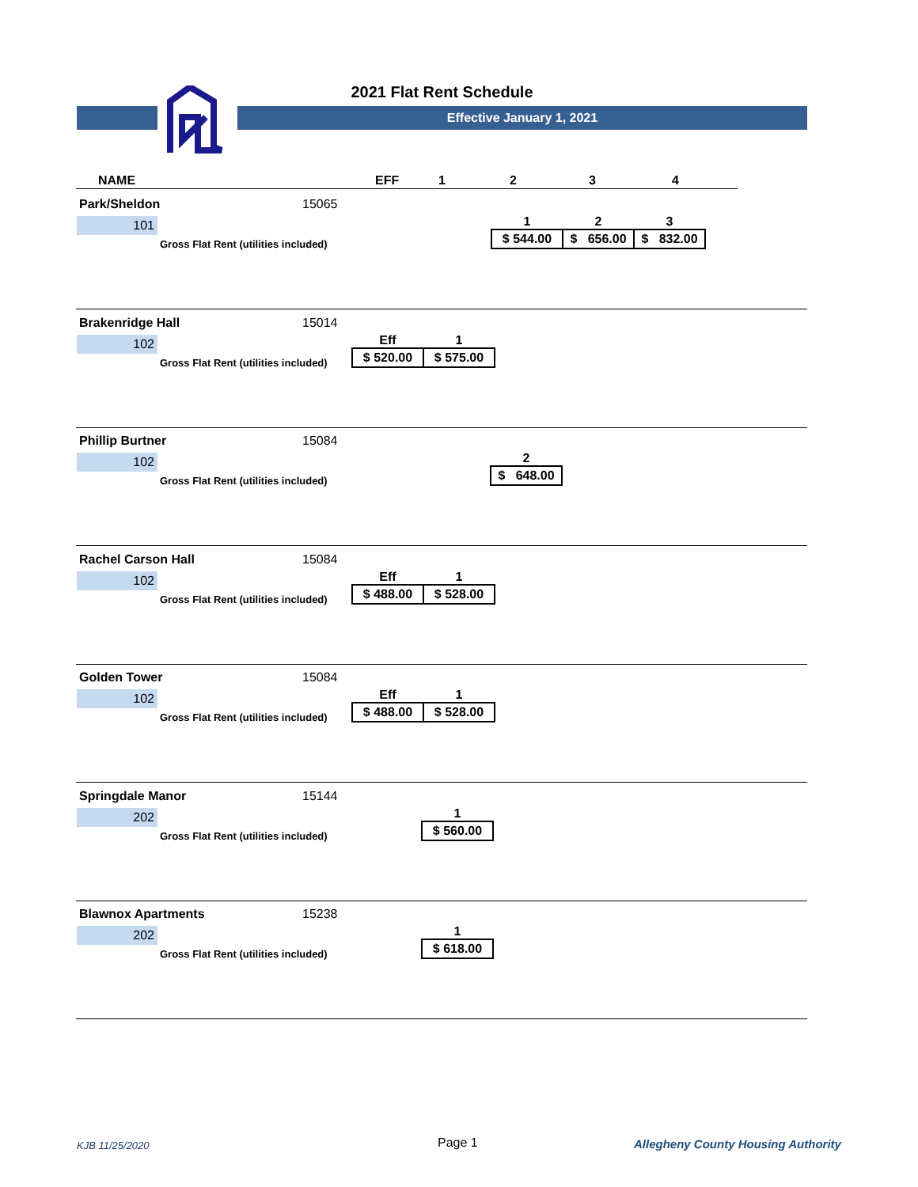2021 Flat Rent Schedule
Effective January 1, 2021
| NAME | EFF | 1 | 2 | 3 | 4 |
Park/Sheldon 15065
101
Gross Flat Rent (utilities included)
| | 1 | 2 | 3 |
| | $ 544.00 | $ 656.00 | $ 832.00 |
Brakenridge Hall 15014
102
Gross Flat Rent (utilities included)
| Eff | 1 |
| $ 520.00 | $ 575.00 |
Phillip Burtner 15084
102
Gross Flat Rent (utilities included)
| 2 |
| $ 648.00 |
Rachel Carson Hall 15084
102
Gross Flat Rent (utilities included)
| Eff | 1 |
| $ 488.00 | $ 528.00 |
Golden Tower 15084
102
Gross Flat Rent (utilities included)
| Eff | 1 |
| $ 488.00 | $ 528.00 |
Springdale Manor 15144
202
Gross Flat Rent (utilities included)
| 1 |
| $ 560.00 |
Blawnox Apartments 15238
202
Gross Flat Rent (utilities included)
| 1 |
| $ 618.00 |
KJB 11/25/2020 Page 1
Allegheny County Housing Authority